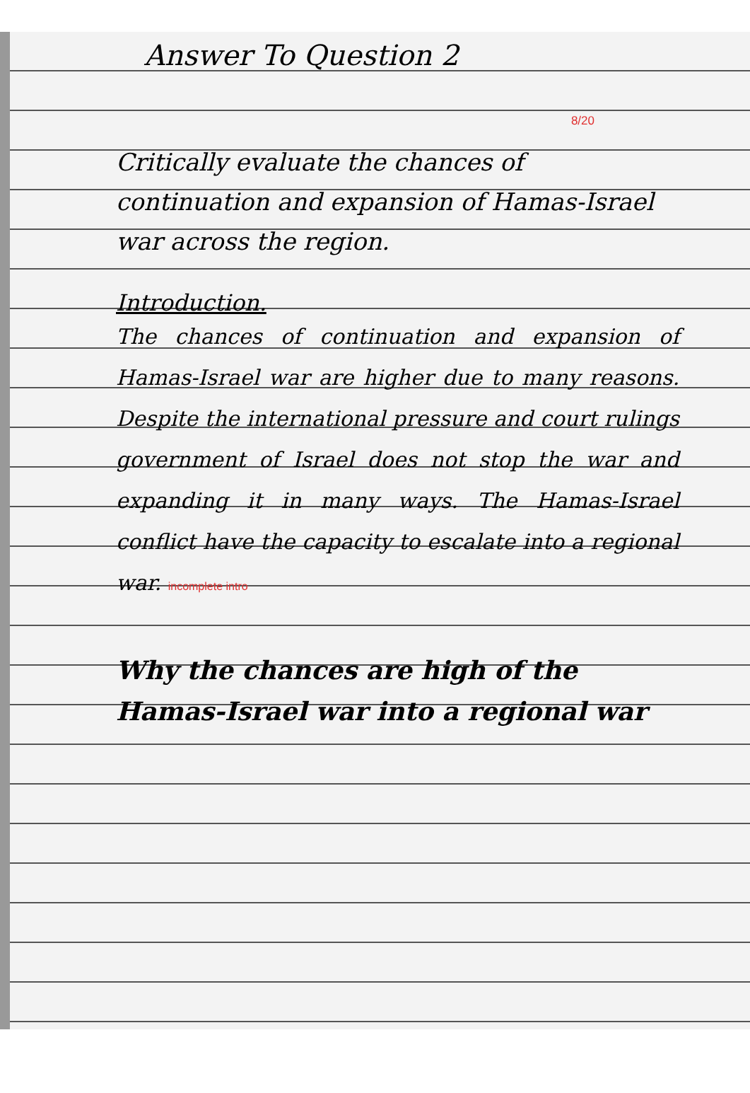Answer To Question 2
8/20
Critically evaluate the chances of continuation and expansion of Hamas-Israel war across the region.
Introduction.
The chances of continuation and expansion of Hamas-Israel war are higher due to many reasons. Despite the international pressure and court rulings government of Israel does not stop the war and expanding it in many ways. The Hamas-Israel conflict have the capacity to escalate into a regional war. incomplete intro
Why the chances are high of the Hamas-Israel war into a regional war